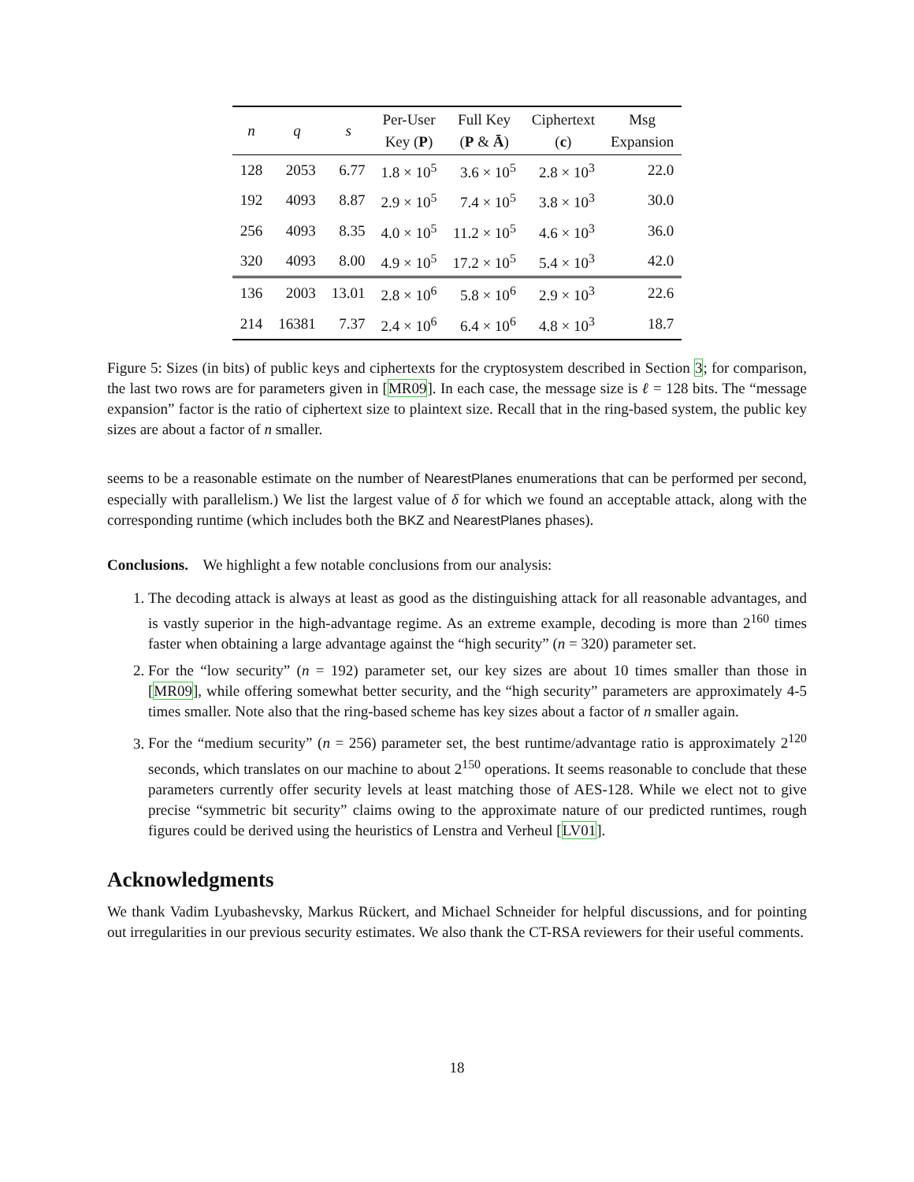| n | q | s | Per-User Key ( P ) | Full Key ( P & Ā ) | Ciphertext ( c ) | Msg Expansion |
| --- | --- | --- | --- | --- | --- | --- |
| 128 | 2053 | 6.77 | 1.8 × 10<sup>5</sup> | 3.6 × 10<sup>5</sup> | 2.8 × 10<sup>3</sup> | 22.0 |
| 192 | 4093 | 8.87 | 2.9 × 10<sup>5</sup> | 7.4 × 10<sup>5</sup> | 3.8 × 10<sup>3</sup> | 30.0 |
| 256 | 4093 | 8.35 | 4.0 × 10<sup>5</sup> | 11.2 × 10<sup>5</sup> | 4.6 × 10<sup>3</sup> | 36.0 |
| 320 | 4093 | 8.00 | 4.9 × 10<sup>5</sup> | 17.2 × 10<sup>5</sup> | 5.4 × 10<sup>3</sup> | 42.0 |
| 136 | 2003 | 13.01 | 2.8 × 10<sup>6</sup> | 5.8 × 10<sup>6</sup> | 2.9 × 10<sup>3</sup> | 22.6 |
| 214 | 16381 | 7.37 | 2.4 × 10<sup>6</sup> | 6.4 × 10<sup>6</sup> | 4.8 × 10<sup>3</sup> | 18.7 |
Figure 5: Sizes (in bits) of public keys and ciphertexts for the cryptosystem described in Section 3; for comparison, the last two rows are for parameters given in [MR09]. In each case, the message size is ℓ = 128 bits. The “message expansion” factor is the ratio of ciphertext size to plaintext size. Recall that in the ring-based system, the public key sizes are about a factor of n smaller.
seems to be a reasonable estimate on the number of NearestPlanes enumerations that can be performed per second, especially with parallelism.) We list the largest value of δ for which we found an acceptable attack, along with the corresponding runtime (which includes both the BKZ and NearestPlanes phases).
Conclusions. We highlight a few notable conclusions from our analysis:
1. The decoding attack is always at least as good as the distinguishing attack for all reasonable advantages, and is vastly superior in the high-advantage regime. As an extreme example, decoding is more than 2<sup>160</sup> times faster when obtaining a large advantage against the “high security” (n = 320) parameter set.
2. For the “low security” (n = 192) parameter set, our key sizes are about 10 times smaller than those in [MR09], while offering somewhat better security, and the “high security” parameters are approximately 4-5 times smaller. Note also that the ring-based scheme has key sizes about a factor of n smaller again.
3. For the “medium security” (n = 256) parameter set, the best runtime/advantage ratio is approximately 2<sup>120</sup> seconds, which translates on our machine to about 2<sup>150</sup> operations. It seems reasonable to conclude that these parameters currently offer security levels at least matching those of AES-128. While we elect not to give precise “symmetric bit security” claims owing to the approximate nature of our predicted runtimes, rough figures could be derived using the heuristics of Lenstra and Verheul [LV01].
Acknowledgments
We thank Vadim Lyubashevsky, Markus Rückert, and Michael Schneider for helpful discussions, and for pointing out irregularities in our previous security estimates. We also thank the CT-RSA reviewers for their useful comments.
18